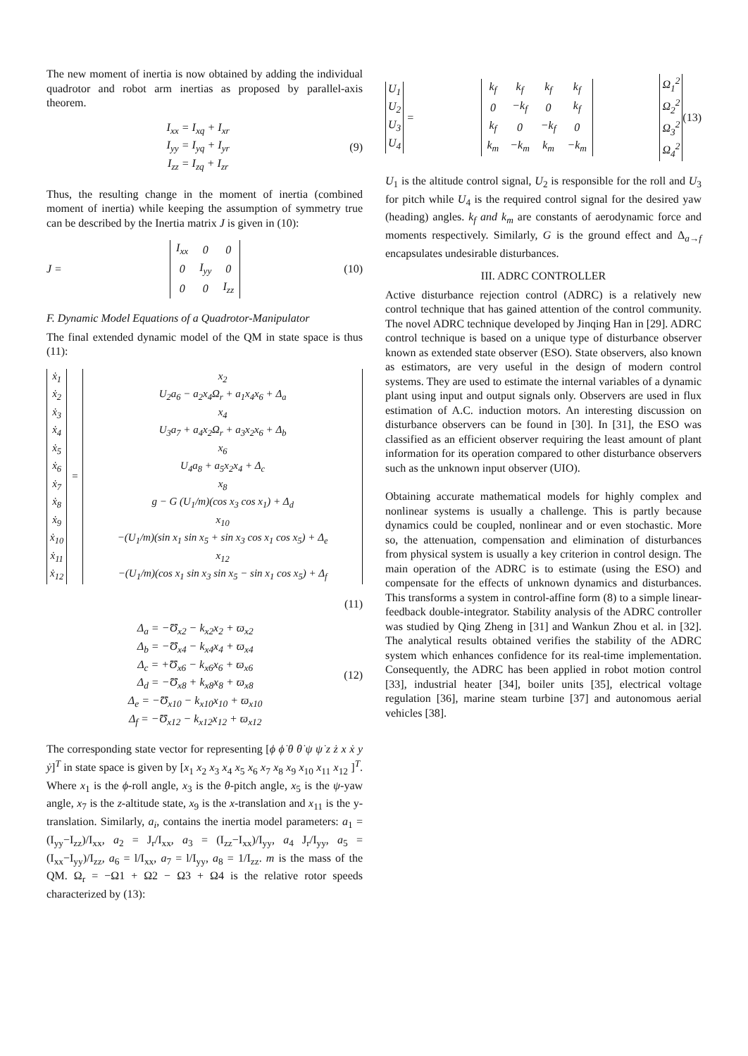The new moment of inertia is now obtained by adding the individual quadrotor and robot arm inertias as proposed by parallel-axis theorem.
I<sub>xx</sub> = I<sub>xq</sub> + I<sub>xr</sub>
I<sub>yy</sub> = I<sub>yq</sub> + I<sub>yr</sub>
I<sub>zz</sub> = I<sub>zq</sub> + I<sub>zr</sub>
(9)
Thus, the resulting change in the moment of inertia (combined moment of inertia) while keeping the assumption of symmetry true can be described by the Inertia matrix J is given in (10):
J =
| I<sub>xx</sub> | 0 | 0 |
| 0 | I<sub>yy</sub> | 0 |
| 0 | 0 | I<sub>zz</sub> |
(10)
F. Dynamic Model Equations of a Quadrotor-Manipulator
The final extended dynamic model of the QM in state space is thus (11):
ẋ<sub>1</sub>
ẋ<sub>2</sub>
ẋ<sub>3</sub>
ẋ<sub>4</sub>
ẋ<sub>5</sub>
ẋ<sub>6</sub>
ẋ<sub>7</sub>
ẋ<sub>8</sub>
ẋ<sub>9</sub>
ẋ<sub>10</sub>
ẋ<sub>11</sub>
ẋ<sub>12</sub>
=
x<sub>2</sub>
U<sub>2</sub>a<sub>6</sub> − a<sub>2</sub>x<sub>4</sub>Ω<sub>r</sub> + a<sub>1</sub>x<sub>4</sub>x<sub>6</sub> + Δ<sub>a</sub>
x<sub>4</sub>
U<sub>3</sub>a<sub>7</sub> + a<sub>4</sub>x<sub>2</sub>Ω<sub>r</sub> + a<sub>3</sub>x<sub>2</sub>x<sub>6</sub> + Δ<sub>b</sub>
x<sub>6</sub>
U<sub>4</sub>a<sub>8</sub> + a<sub>5</sub>x<sub>2</sub>x<sub>4</sub> + Δ<sub>c</sub>
x<sub>8</sub>
g − G (U<sub>1</sub>/m)(cos x<sub>3</sub> cos x<sub>1</sub>) + Δ<sub>d</sub>
x<sub>10</sub>
−(U<sub>1</sub>/m)(sin x<sub>1</sub> sin x<sub>5</sub> + sin x<sub>3</sub> cos x<sub>1</sub> cos x<sub>5</sub>) + Δ<sub>e</sub>
x<sub>12</sub>
−(U<sub>1</sub>/m)(cos x<sub>1</sub> sin x<sub>3</sub> sin x<sub>5</sub> − sin x<sub>1</sub> cos x<sub>5</sub>) + Δ<sub>f</sub>
(11)
Δ<sub>a</sub> = −Ʊ<sub>x2</sub> − k<sub>x2</sub>x<sub>2</sub> + ϖ<sub>x2</sub>
Δ<sub>b</sub> = −Ʊ<sub>x4</sub> − k<sub>x4</sub>x<sub>4</sub> + ϖ<sub>x4</sub>
Δ<sub>c</sub> = +Ʊ<sub>x6</sub> − k<sub>x6</sub>x<sub>6</sub> + ϖ<sub>x6</sub>
Δ<sub>d</sub> = −Ʊ<sub>x8</sub> + k<sub>x8</sub>x<sub>8</sub> + ϖ<sub>x8</sub>
Δ<sub>e</sub> = −Ʊ<sub>x10</sub> − k<sub>x10</sub>x<sub>10</sub> + ϖ<sub>x10</sub>
Δ<sub>f</sub> = −Ʊ<sub>x12</sub> − k<sub>x12</sub>x<sub>12</sub> + ϖ<sub>x12</sub>
(12)
The corresponding state vector for representing [ϕ ϕ̇ θ θ̇ ψ ψ̇ z ż x ẋ y ẏ]<sup>T</sup> in state space is given by [x<sub>1</sub> x<sub>2</sub> x<sub>3</sub> x<sub>4</sub> x<sub>5</sub> x<sub>6</sub> x<sub>7</sub> x<sub>8</sub> x<sub>9</sub> x<sub>10</sub> x<sub>11</sub> x<sub>12</sub> ]<sup>T</sup>. Where x<sub>1</sub> is the ϕ-roll angle, x<sub>3</sub> is the θ-pitch angle, x<sub>5</sub> is the ψ-yaw angle, x<sub>7</sub> is the z-altitude state, x<sub>9</sub> is the x-translation and x<sub>11</sub> is the y-translation. Similarly, a<sub>i</sub>, contains the inertia model parameters: a<sub>1</sub> = (I<sub>yy</sub>−I<sub>zz</sub>)/I<sub>xx</sub>, a<sub>2</sub> = J<sub>r</sub>/I<sub>xx</sub>, a<sub>3</sub> = (I<sub>zz</sub>−I<sub>xx</sub>)/I<sub>yy</sub>, a<sub>4</sub> J<sub>r</sub>/I<sub>yy</sub>, a<sub>5</sub> = (I<sub>xx</sub>−I<sub>yy</sub>)/I<sub>zz</sub>, a<sub>6</sub> = l/I<sub>xx</sub>, a<sub>7</sub> = l/I<sub>yy</sub>, a<sub>8</sub> = 1/I<sub>zz</sub>. m is the mass of the QM. Ω<sub>r</sub> = −Ω1 + Ω2 − Ω3 + Ω4 is the relative rotor speeds characterized by (13):
U<sub>1</sub>
U<sub>2</sub>
U<sub>3</sub>
U<sub>4</sub>
=
| k<sub>f</sub> | k<sub>f</sub> | k<sub>f</sub> | k<sub>f</sub> |
| 0 | −k<sub>f</sub> | 0 | k<sub>f</sub> |
| k<sub>f</sub> | 0 | −k<sub>f</sub> | 0 |
| k<sub>m</sub> | −k<sub>m</sub> | k<sub>m</sub> | −k<sub>m</sub> |
Ω<sub>1</sub><sup>2</sup>
Ω<sub>2</sub><sup>2</sup>
Ω<sub>3</sub><sup>2</sup>
Ω<sub>4</sub><sup>2</sup>
(13)
U<sub>1</sub> is the altitude control signal, U<sub>2</sub> is responsible for the roll and U<sub>3</sub> for pitch while U<sub>4</sub> is the required control signal for the desired yaw (heading) angles. k<sub>f</sub> and k<sub>m</sub> are constants of aerodynamic force and moments respectively. Similarly, G is the ground effect and Δ<sub>a→f</sub> encapsulates undesirable disturbances.
III. ADRC CONTROLLER
Active disturbance rejection control (ADRC) is a relatively new control technique that has gained attention of the control community. The novel ADRC technique developed by Jinqing Han in [29]. ADRC control technique is based on a unique type of disturbance observer known as extended state observer (ESO). State observers, also known as estimators, are very useful in the design of modern control systems. They are used to estimate the internal variables of a dynamic plant using input and output signals only. Observers are used in flux estimation of A.C. induction motors. An interesting discussion on disturbance observers can be found in [30]. In [31], the ESO was classified as an efficient observer requiring the least amount of plant information for its operation compared to other disturbance observers such as the unknown input observer (UIO).
Obtaining accurate mathematical models for highly complex and nonlinear systems is usually a challenge. This is partly because dynamics could be coupled, nonlinear and or even stochastic. More so, the attenuation, compensation and elimination of disturbances from physical system is usually a key criterion in control design. The main operation of the ADRC is to estimate (using the ESO) and compensate for the effects of unknown dynamics and disturbances. This transforms a system in control-affine form (8) to a simple linear-feedback double-integrator. Stability analysis of the ADRC controller was studied by Qing Zheng in [31] and Wankun Zhou et al. in [32]. The analytical results obtained verifies the stability of the ADRC system which enhances confidence for its real-time implementation. Consequently, the ADRC has been applied in robot motion control [33], industrial heater [34], boiler units [35], electrical voltage regulation [36], marine steam turbine [37] and autonomous aerial vehicles [38].